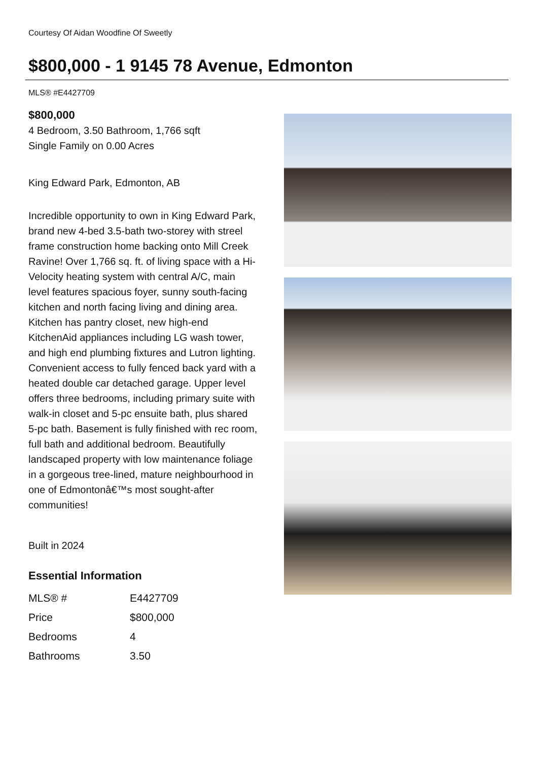Courtesy Of Aidan Woodfine Of Sweetly
$800,000 - 1 9145 78 Avenue, Edmonton
MLS® #E4427709
$800,000
4 Bedroom, 3.50 Bathroom, 1,766 sqft
Single Family on 0.00 Acres
King Edward Park, Edmonton, AB
Incredible opportunity to own in King Edward Park, brand new 4-bed 3.5-bath two-storey with streel frame construction home backing onto Mill Creek Ravine! Over 1,766 sq. ft. of living space with a Hi-Velocity heating system with central A/C, main level features spacious foyer, sunny south-facing kitchen and north facing living and dining area. Kitchen has pantry closet, new high-end KitchenAid appliances including LG wash tower, and high end plumbing fixtures and Lutron lighting. Convenient access to fully fenced back yard with a heated double car detached garage. Upper level offers three bedrooms, including primary suite with walk-in closet and 5-pc ensuite bath, plus shared 5-pc bath. Basement is fully finished with rec room, full bath and additional bedroom. Beautifully landscaped property with low maintenance foliage in a gorgeous tree-lined, mature neighbourhood in one of Edmontonâ€™s most sought-after communities!
Built in 2024
Essential Information
| MLS® # | E4427709 |
| Price | $800,000 |
| Bedrooms | 4 |
| Bathrooms | 3.50 |